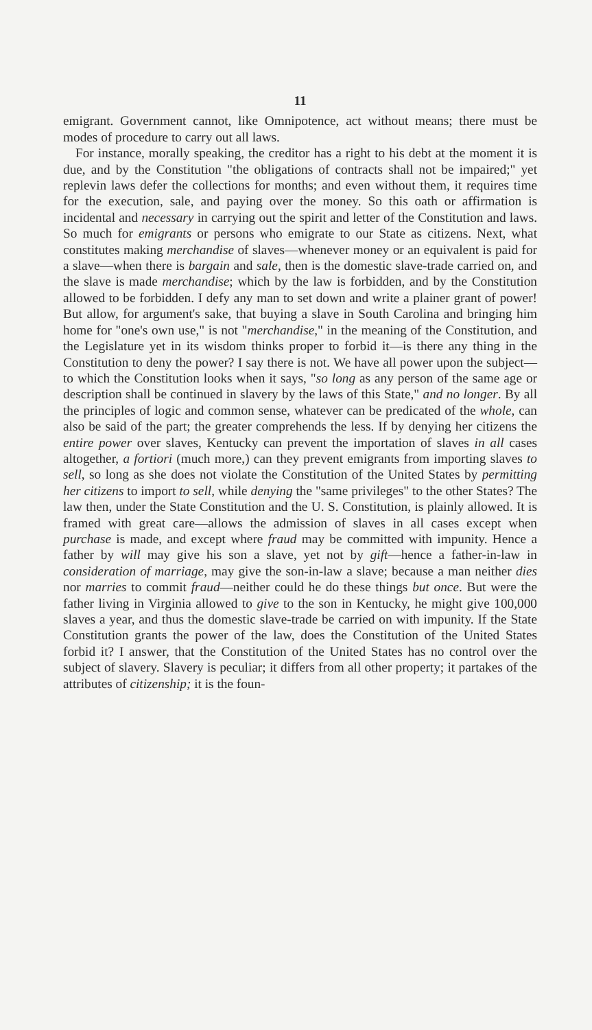11
emigrant. Government cannot, like Omnipotence, act without means; there must be modes of procedure to carry out all laws.
For instance, morally speaking, the creditor has a right to his debt at the moment it is due, and by the Constitution "the obligations of contracts shall not be impaired;" yet replevin laws defer the collections for months; and even without them, it requires time for the execution, sale, and paying over the money. So this oath or affirmation is incidental and necessary in carrying out the spirit and letter of the Constitution and laws. So much for emigrants or persons who emigrate to our State as citizens. Next, what constitutes making merchandise of slaves—whenever money or an equivalent is paid for a slave—when there is bargain and sale, then is the domestic slave-trade carried on, and the slave is made merchandise; which by the law is forbidden, and by the Constitution allowed to be forbidden. I defy any man to set down and write a plainer grant of power! But allow, for argument's sake, that buying a slave in South Carolina and bringing him home for "one's own use," is not "merchandise," in the meaning of the Constitution, and the Legislature yet in its wisdom thinks proper to forbid it—is there any thing in the Constitution to deny the power? I say there is not. We have all power upon the subject—to which the Constitution looks when it says, "so long as any person of the same age or description shall be continued in slavery by the laws of this State," and no longer. By all the principles of logic and common sense, whatever can be predicated of the whole, can also be said of the part; the greater comprehends the less. If by denying her citizens the entire power over slaves, Kentucky can prevent the importation of slaves in all cases altogether, a fortiori (much more,) can they prevent emigrants from importing slaves to sell, so long as she does not violate the Constitution of the United States by permitting her citizens to import to sell, while denying the "same privileges" to the other States? The law then, under the State Constitution and the U. S. Constitution, is plainly allowed. It is framed with great care—allows the admission of slaves in all cases except when purchase is made, and except where fraud may be committed with impunity. Hence a father by will may give his son a slave, yet not by gift—hence a father-in-law in consideration of marriage, may give the son-in-law a slave; because a man neither dies nor marries to commit fraud—neither could he do these things but once. But were the father living in Virginia allowed to give to the son in Kentucky, he might give 100,000 slaves a year, and thus the domestic slave-trade be carried on with impunity. If the State Constitution grants the power of the law, does the Constitution of the United States forbid it? I answer, that the Constitution of the United States has no control over the subject of slavery. Slavery is peculiar; it differs from all other property; it partakes of the attributes of citizenship; it is the foun-